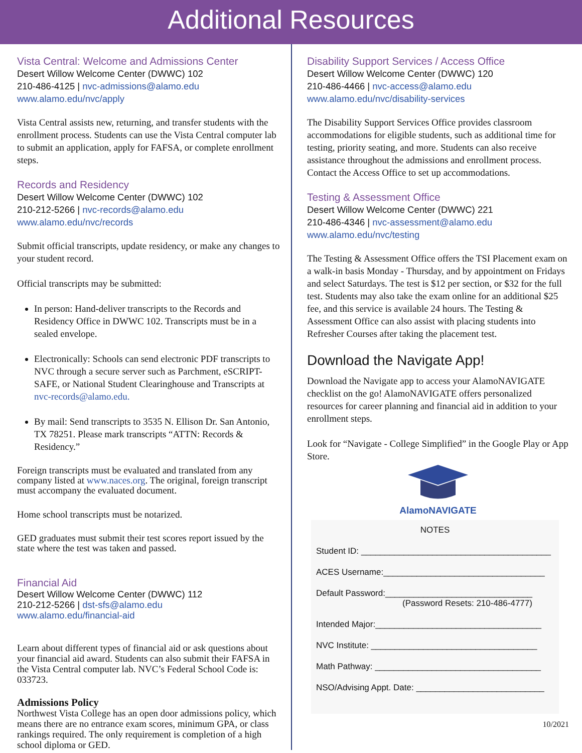Additional Resources
Vista Central: Welcome and Admissions Center
Desert Willow Welcome Center (DWWC) 102
210-486-4125 | nvc-admissions@alamo.edu
www.alamo.edu/nvc/apply
Vista Central assists new, returning, and transfer students with the enrollment process. Students can use the Vista Central computer lab to submit an application, apply for FAFSA, or complete enrollment steps.
Records and Residency
Desert Willow Welcome Center (DWWC) 102
210-212-5266 | nvc-records@alamo.edu
www.alamo.edu/nvc/records
Submit official transcripts, update residency, or make any changes to your student record.
Official transcripts may be submitted:
In person: Hand-deliver transcripts to the Records and Residency Office in DWWC 102. Transcripts must be in a sealed envelope.
Electronically: Schools can send electronic PDF transcripts to NVC through a secure server such as Parchment, eSCRIPT-SAFE, or National Student Clearinghouse and Transcripts at nvc-records@alamo.edu.
By mail: Send transcripts to 3535 N. Ellison Dr. San Antonio, TX 78251. Please mark transcripts “ATTN: Records & Residency.”
Foreign transcripts must be evaluated and translated from any company listed at www.naces.org. The original, foreign transcript must accompany the evaluated document.
Home school transcripts must be notarized.
GED graduates must submit their test scores report issued by the state where the test was taken and passed.
Financial Aid
Desert Willow Welcome Center (DWWC) 112
210-212-5266 | dst-sfs@alamo.edu
www.alamo.edu/financial-aid
Learn about different types of financial aid or ask questions about your financial aid award. Students can also submit their FAFSA in the Vista Central computer lab. NVC’s Federal School Code is: 033723.
Admissions Policy
Northwest Vista College has an open door admissions policy, which means there are no entrance exam scores, minimum GPA, or class rankings required. The only requirement is completion of a high school diploma or GED.
Disability Support Services / Access Office
Desert Willow Welcome Center (DWWC) 120
210-486-4466 | nvc-access@alamo.edu
www.alamo.edu/nvc/disability-services
The Disability Support Services Office provides classroom accommodations for eligible students, such as additional time for testing, priority seating, and more. Students can also receive assistance throughout the admissions and enrollment process. Contact the Access Office to set up accommodations.
Testing & Assessment Office
Desert Willow Welcome Center (DWWC) 221
210-486-4346 | nvc-assessment@alamo.edu
www.alamo.edu/nvc/testing
The Testing & Assessment Office offers the TSI Placement exam on a walk-in basis Monday - Thursday, and by appointment on Fridays and select Saturdays. The test is $12 per section, or $32 for the full test. Students may also take the exam online for an additional $25 fee, and this service is available 24 hours. The Testing & Assessment Office can also assist with placing students into Refresher Courses after taking the placement test.
Download the Navigate App!
Download the Navigate app to access your AlamoNAVIGATE checklist on the go! AlamoNAVIGATE offers personalized resources for career planning and financial aid in addition to your enrollment steps.
Look for “Navigate - College Simplified” in the Google Play or App Store.
AlamoNAVIGATE
NOTES
Student ID: ________________________________________
ACES Username:__________________________________
Default Password:_______________________________
(Password Resets: 210-486-4777)
Intended Major:___________________________________
NVC Institute: ___________________________________
Math Pathway: ___________________________________
NSO/Advising Appt. Date: ___________________________
10/2021